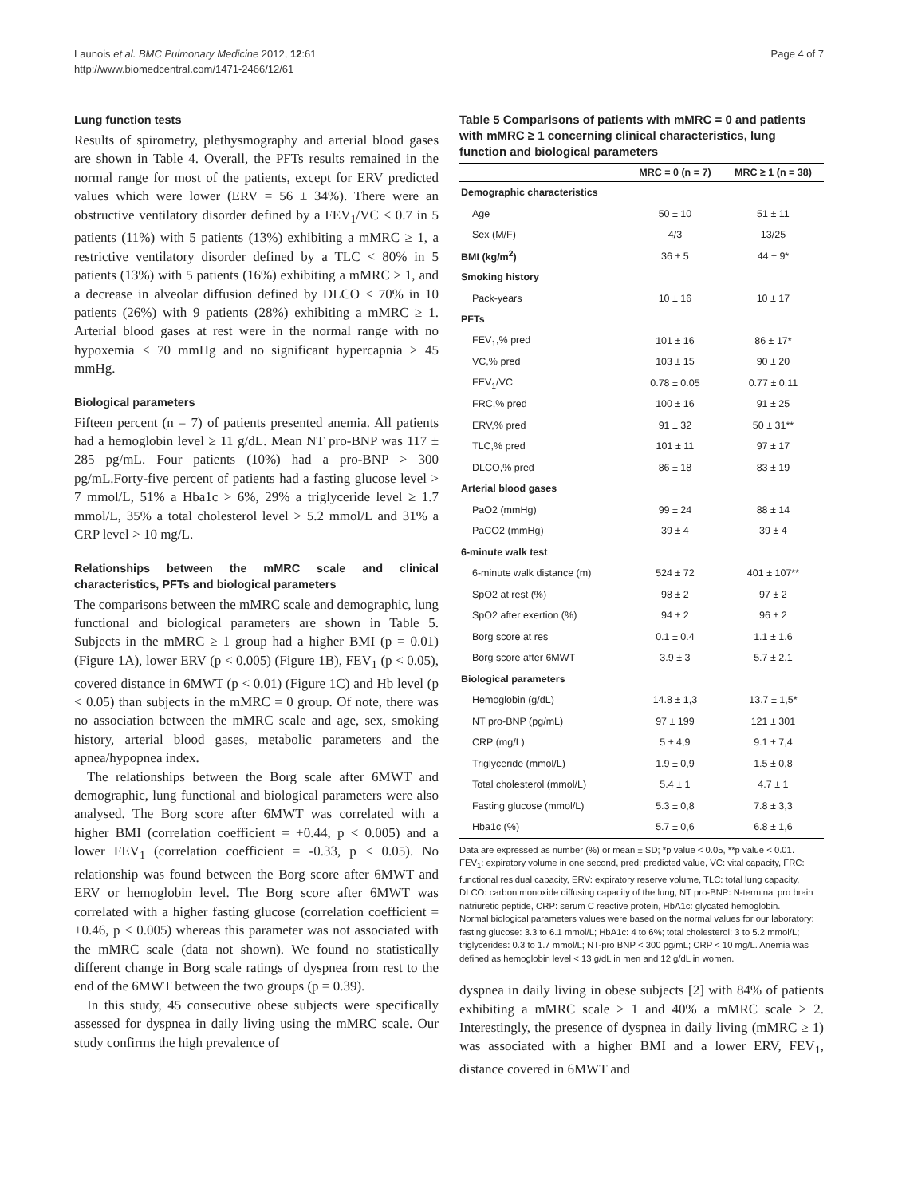Launois et al. BMC Pulmonary Medicine 2012, 12:61
http://www.biomedcentral.com/1471-2466/12/61
Page 4 of 7
Lung function tests
Results of spirometry, plethysmography and arterial blood gases are shown in Table 4. Overall, the PFTs results remained in the normal range for most of the patients, except for ERV predicted values which were lower (ERV = 56 ± 34%). There were an obstructive ventilatory disorder defined by a FEV<sub>1</sub>/VC < 0.7 in 5 patients (11%) with 5 patients (13%) exhibiting a mMRC ≥ 1, a restrictive ventilatory disorder defined by a TLC < 80% in 5 patients (13%) with 5 patients (16%) exhibiting a mMRC ≥ 1, and a decrease in alveolar diffusion defined by DLCO < 70% in 10 patients (26%) with 9 patients (28%) exhibiting a mMRC ≥ 1. Arterial blood gases at rest were in the normal range with no hypoxemia < 70 mmHg and no significant hypercapnia > 45 mmHg.
Biological parameters
Fifteen percent (n = 7) of patients presented anemia. All patients had a hemoglobin level ≥ 11 g/dL. Mean NT pro-BNP was 117 ± 285 pg/mL. Four patients (10%) had a pro-BNP > 300 pg/mL.Forty-five percent of patients had a fasting glucose level > 7 mmol/L, 51% a Hba1c > 6%, 29% a triglyceride level ≥ 1.7 mmol/L, 35% a total cholesterol level > 5.2 mmol/L and 31% a CRP level > 10 mg/L.
Relationships between the mMRC scale and clinical characteristics, PFTs and biological parameters
The comparisons between the mMRC scale and demographic, lung functional and biological parameters are shown in Table 5. Subjects in the mMRC ≥ 1 group had a higher BMI (p = 0.01) (Figure 1A), lower ERV (p < 0.005) (Figure 1B), FEV<sub>1</sub> (p < 0.05), covered distance in 6MWT (p < 0.01) (Figure 1C) and Hb level (p < 0.05) than subjects in the mMRC = 0 group. Of note, there was no association between the mMRC scale and age, sex, smoking history, arterial blood gases, metabolic parameters and the apnea/hypopnea index.
The relationships between the Borg scale after 6MWT and demographic, lung functional and biological parameters were also analysed. The Borg score after 6MWT was correlated with a higher BMI (correlation coefficient = +0.44, p < 0.005) and a lower FEV<sub>1</sub> (correlation coefficient = -0.33, p < 0.05). No relationship was found between the Borg score after 6MWT and ERV or hemoglobin level. The Borg score after 6MWT was correlated with a higher fasting glucose (correlation coefficient = +0.46, p < 0.005) whereas this parameter was not associated with the mMRC scale (data not shown). We found no statistically different change in Borg scale ratings of dyspnea from rest to the end of the 6MWT between the two groups (p = 0.39).
In this study, 45 consecutive obese subjects were specifically assessed for dyspnea in daily living using the mMRC scale. Our study confirms the high prevalence of
Table 5 Comparisons of patients with mMRC = 0 and patients with mMRC ≥ 1 concerning clinical characteristics, lung function and biological parameters
| | MRC = 0 (n = 7) | MRC ≥ 1 (n = 38) |
| --- | --- | --- |
| Demographic characteristics | | |
| Age | 50 ± 10 | 51 ± 11 |
| Sex (M/F) | 4/3 | 13/25 |
| BMI (kg/m<sup>2</sup>) | 36 ± 5 | 44 ± 9* |
| Smoking history | | |
| Pack-years | 10 ± 16 | 10 ± 17 |
| PFTs | | |
| FEV<sub>1</sub>,% pred | 101 ± 16 | 86 ± 17* |
| VC,% pred | 103 ± 15 | 90 ± 20 |
| FEV<sub>1</sub>/VC | 0.78 ± 0.05 | 0.77 ± 0.11 |
| FRC,% pred | 100 ± 16 | 91 ± 25 |
| ERV,% pred | 91 ± 32 | 50 ± 31** |
| TLC,% pred | 101 ± 11 | 97 ± 17 |
| DLCO,% pred | 86 ± 18 | 83 ± 19 |
| Arterial blood gases | | |
| PaO2 (mmHg) | 99 ± 24 | 88 ± 14 |
| PaCO2 (mmHg) | 39 ± 4 | 39 ± 4 |
| 6-minute walk test | | |
| 6-minute walk distance (m) | 524 ± 72 | 401 ± 107** |
| SpO2 at rest (%) | 98 ± 2 | 97 ± 2 |
| SpO2 after exertion (%) | 94 ± 2 | 96 ± 2 |
| Borg score at res | 0.1 ± 0.4 | 1.1 ± 1.6 |
| Borg score after 6MWT | 3.9 ± 3 | 5.7 ± 2.1 |
| Biological parameters | | |
| Hemoglobin (g/dL) | 14.8 ± 1,3 | 13.7 ± 1,5* |
| NT pro-BNP (pg/mL) | 97 ± 199 | 121 ± 301 |
| CRP (mg/L) | 5 ± 4,9 | 9.1 ± 7,4 |
| Triglyceride (mmol/L) | 1.9 ± 0,9 | 1.5 ± 0,8 |
| Total cholesterol (mmol/L) | 5.4 ± 1 | 4.7 ± 1 |
| Fasting glucose (mmol/L) | 5.3 ± 0,8 | 7.8 ± 3,3 |
| Hba1c (%) | 5.7 ± 0,6 | 6.8 ± 1,6 |
Data are expressed as number (%) or mean ± SD; *p value < 0.05, **p value < 0.01.
FEV<sub>1</sub>: expiratory volume in one second, pred: predicted value, VC: vital capacity, FRC: functional residual capacity, ERV: expiratory reserve volume, TLC: total lung capacity, DLCO: carbon monoxide diffusing capacity of the lung, NT pro-BNP: N-terminal pro brain natriuretic peptide, CRP: serum C reactive protein, HbA1c: glycated hemoglobin.
Normal biological parameters values were based on the normal values for our laboratory: fasting glucose: 3.3 to 6.1 mmol/L; HbA1c: 4 to 6%; total cholesterol: 3 to 5.2 mmol/L; triglycerides: 0.3 to 1.7 mmol/L; NT-pro BNP < 300 pg/mL; CRP < 10 mg/L. Anemia was defined as hemoglobin level < 13 g/dL in men and 12 g/dL in women.
dyspnea in daily living in obese subjects [2] with 84% of patients exhibiting a mMRC scale ≥ 1 and 40% a mMRC scale ≥ 2. Interestingly, the presence of dyspnea in daily living (mMRC ≥ 1) was associated with a higher BMI and a lower ERV, FEV<sub>1</sub>, distance covered in 6MWT and